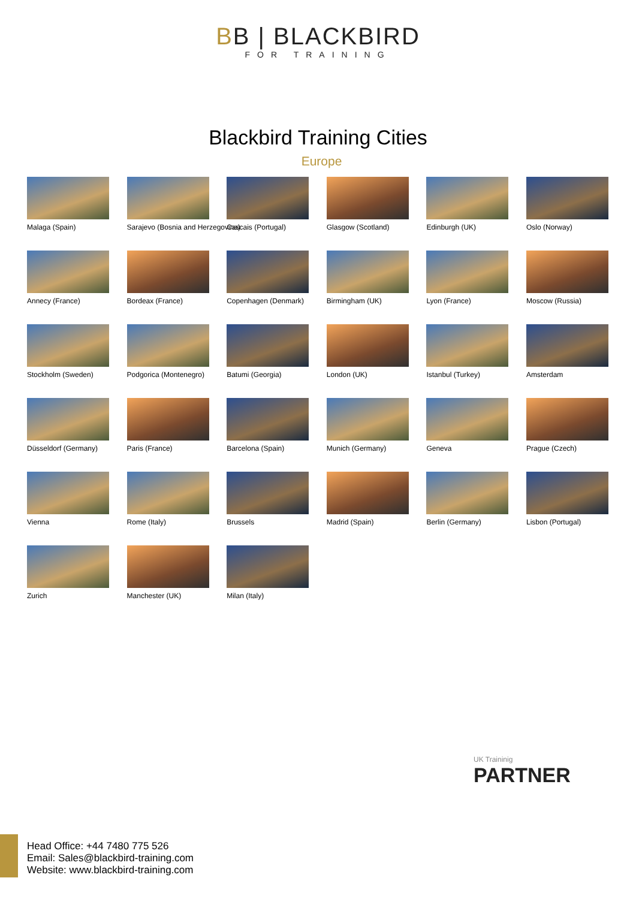BB | BLACKBIRD
FOR TRAINING
Blackbird Training Cities
Europe
Malaga (Spain)
Sarajevo (Bosnia and Herzegovina)
Cascais (Portugal)
Glasgow (Scotland)
Edinburgh (UK)
Oslo (Norway)
Annecy (France)
Bordeax (France)
Copenhagen (Denmark)
Birmingham (UK)
Lyon (France)
Moscow (Russia)
Stockholm (Sweden)
Podgorica (Montenegro)
Batumi (Georgia)
London (UK)
Istanbul (Turkey)
Amsterdam
Düsseldorf (Germany)
Paris (France)
Barcelona (Spain)
Munich (Germany)
Geneva
Prague (Czech)
Vienna
Rome (Italy)
Brussels
Madrid (Spain)
Berlin (Germany)
Lisbon (Portugal)
Zurich
Manchester (UK)
Milan (Italy)
UK Traininig
PARTNER
Head Office: +44 7480 775 526
Email: Sales@blackbird-training.com
Website: www.blackbird-training.com